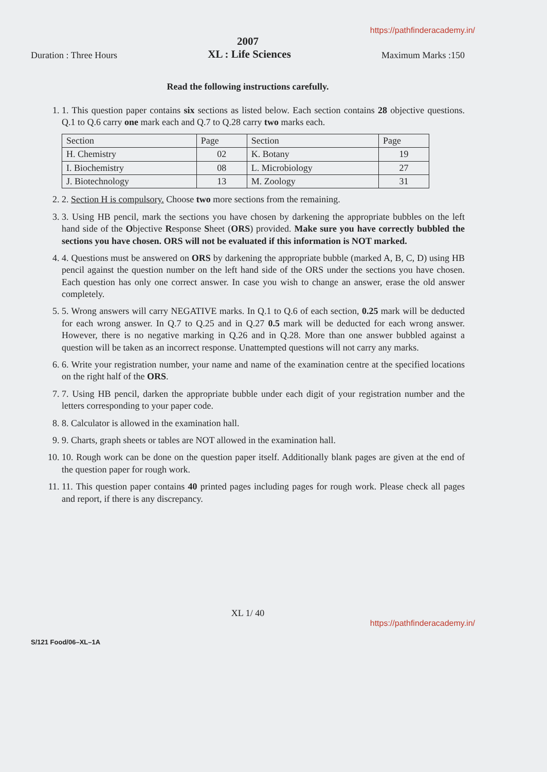https://pathfinderacademy.in/
2007
Duration : Three Hours
XL : Life Sciences
Maximum Marks :150
Read the following instructions carefully.
1. 1. This question paper contains six sections as listed below. Each section contains 28 objective questions. Q.1 to Q.6 carry one mark each and Q.7 to Q.28 carry two marks each.
| Section | Page | Section | Page |
| --- | --- | --- | --- |
| H. Chemistry | 02 | K. Botany | 19 |
| I. Biochemistry | 08 | L. Microbiology | 27 |
| J. Biotechnology | 13 | M. Zoology | 31 |
2. 2. Section H is compulsory. Choose two more sections from the remaining.
3. 3. Using HB pencil, mark the sections you have chosen by darkening the appropriate bubbles on the left hand side of the Objective Response Sheet (ORS) provided. Make sure you have correctly bubbled the sections you have chosen. ORS will not be evaluated if this information is NOT marked.
4. 4. Questions must be answered on ORS by darkening the appropriate bubble (marked A, B, C, D) using HB pencil against the question number on the left hand side of the ORS under the sections you have chosen. Each question has only one correct answer. In case you wish to change an answer, erase the old answer completely.
5. 5. Wrong answers will carry NEGATIVE marks. In Q.1 to Q.6 of each section, 0.25 mark will be deducted for each wrong answer. In Q.7 to Q.25 and in Q.27 0.5 mark will be deducted for each wrong answer. However, there is no negative marking in Q.26 and in Q.28. More than one answer bubbled against a question will be taken as an incorrect response. Unattempted questions will not carry any marks.
6. 6. Write your registration number, your name and name of the examination centre at the specified locations on the right half of the ORS.
7. 7. Using HB pencil, darken the appropriate bubble under each digit of your registration number and the letters corresponding to your paper code.
8. 8. Calculator is allowed in the examination hall.
9. 9. Charts, graph sheets or tables are NOT allowed in the examination hall.
10. 10. Rough work can be done on the question paper itself. Additionally blank pages are given at the end of the question paper for rough work.
11. 11. This question paper contains 40 printed pages including pages for rough work. Please check all pages and report, if there is any discrepancy.
XL 1/ 40
https://pathfinderacademy.in/
S/121 Food/06–XL–1A